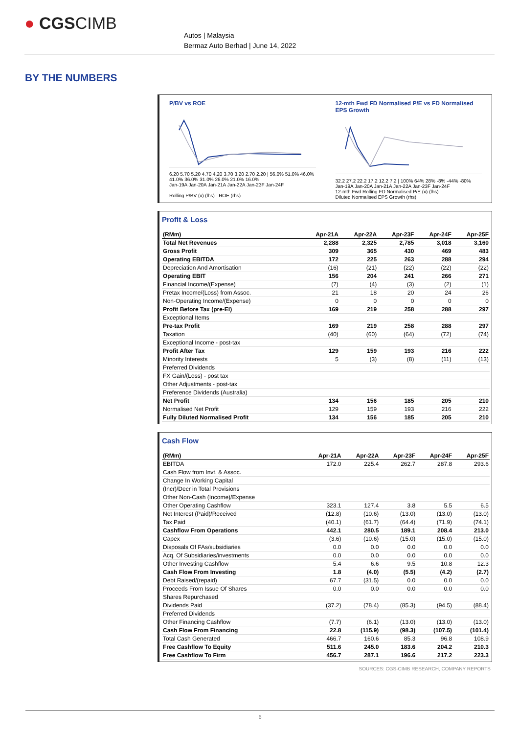● CGSCIMB
Autos | Malaysia
Bermaz Auto Berhad | June 14, 2022
BY THE NUMBERS
P/BV vs ROE
6.20 5.70 5.20 4.70 4.20 3.70 3.20 2.70 2.20 | 56.0% 51.0% 46.0% 41.0% 36.0% 31.0% 26.0% 21.0% 16.0%
Jan-19A Jan-20A Jan-21A Jan-22A Jan-23F Jan-24F
Rolling P/BV (x) (lhs) ROE (rhs)
12-mth Fwd FD Normalised P/E vs FD Normalised EPS Growth
32.2 27.2 22.2 17.2 12.2 7.2 | 100% 64% 28% -8% -44% -80%
Jan-19A Jan-20A Jan-21A Jan-22A Jan-23F Jan-24F
12-mth Fwd Rolling FD Normalised P/E (x) (lhs)
Diluted Normalised EPS Growth (rhs)
Profit & Loss
| (RMm) | Apr-21A | Apr-22A | Apr-23F | Apr-24F | Apr-25F |
| --- | --- | --- | --- | --- | --- |
| Total Net Revenues | 2,288 | 2,325 | 2,785 | 3,018 | 3,160 |
| Gross Profit | 309 | 365 | 430 | 469 | 483 |
| Operating EBITDA | 172 | 225 | 263 | 288 | 294 |
| Depreciation And Amortisation | (16) | (21) | (22) | (22) | (22) |
| Operating EBIT | 156 | 204 | 241 | 266 | 271 |
| Financial Income/(Expense) | (7) | (4) | (3) | (2) | (1) |
| Pretax Income/(Loss) from Assoc. | 21 | 18 | 20 | 24 | 26 |
| Non-Operating Income/(Expense) | 0 | 0 | 0 | 0 | 0 |
| Profit Before Tax (pre-EI) | 169 | 219 | 258 | 288 | 297 |
| Exceptional Items | | | | | |
| Pre-tax Profit | 169 | 219 | 258 | 288 | 297 |
| Taxation | (40) | (60) | (64) | (72) | (74) |
| Exceptional Income - post-tax | | | | | |
| Profit After Tax | 129 | 159 | 193 | 216 | 222 |
| Minority Interests | 5 | (3) | (8) | (11) | (13) |
| Preferred Dividends | | | | | |
| FX Gain/(Loss) - post tax | | | | | |
| Other Adjustments - post-tax | | | | | |
| Preference Dividends (Australia) | | | | | |
| Net Profit | 134 | 156 | 185 | 205 | 210 |
| Normalised Net Profit | 129 | 159 | 193 | 216 | 222 |
| Fully Diluted Normalised Profit | 134 | 156 | 185 | 205 | 210 |
Cash Flow
| (RMm) | Apr-21A | Apr-22A | Apr-23F | Apr-24F | Apr-25F |
| --- | --- | --- | --- | --- | --- |
| EBITDA | 172.0 | 225.4 | 262.7 | 287.8 | 293.6 |
| Cash Flow from Invt. & Assoc. | | | | | |
| Change In Working Capital | | | | | |
| (Incr)/Decr in Total Provisions | | | | | |
| Other Non-Cash (Income)/Expense | | | | | |
| Other Operating Cashflow | 323.1 | 127.4 | 3.8 | 5.5 | 6.5 |
| Net Interest (Paid)/Received | (12.8) | (10.6) | (13.0) | (13.0) | (13.0) |
| Tax Paid | (40.1) | (61.7) | (64.4) | (71.9) | (74.1) |
| Cashflow From Operations | 442.1 | 280.5 | 189.1 | 208.4 | 213.0 |
| Capex | (3.6) | (10.6) | (15.0) | (15.0) | (15.0) |
| Disposals Of FAs/subsidiaries | 0.0 | 0.0 | 0.0 | 0.0 | 0.0 |
| Acq. Of Subsidiaries/investments | 0.0 | 0.0 | 0.0 | 0.0 | 0.0 |
| Other Investing Cashflow | 5.4 | 6.6 | 9.5 | 10.8 | 12.3 |
| Cash Flow From Investing | 1.8 | (4.0) | (5.5) | (4.2) | (2.7) |
| Debt Raised/(repaid) | 67.7 | (31.5) | 0.0 | 0.0 | 0.0 |
| Proceeds From Issue Of Shares | 0.0 | 0.0 | 0.0 | 0.0 | 0.0 |
| Shares Repurchased | | | | | |
| Dividends Paid | (37.2) | (78.4) | (85.3) | (94.5) | (88.4) |
| Preferred Dividends | | | | | |
| Other Financing Cashflow | (7.7) | (6.1) | (13.0) | (13.0) | (13.0) |
| Cash Flow From Financing | 22.8 | (115.9) | (98.3) | (107.5) | (101.4) |
| Total Cash Generated | 466.7 | 160.6 | 85.3 | 96.8 | 108.9 |
| Free Cashflow To Equity | 511.6 | 245.0 | 183.6 | 204.2 | 210.3 |
| Free Cashflow To Firm | 456.7 | 287.1 | 196.6 | 217.2 | 223.3 |
SOURCES: CGS-CIMB RESEARCH, COMPANY REPORTS
6